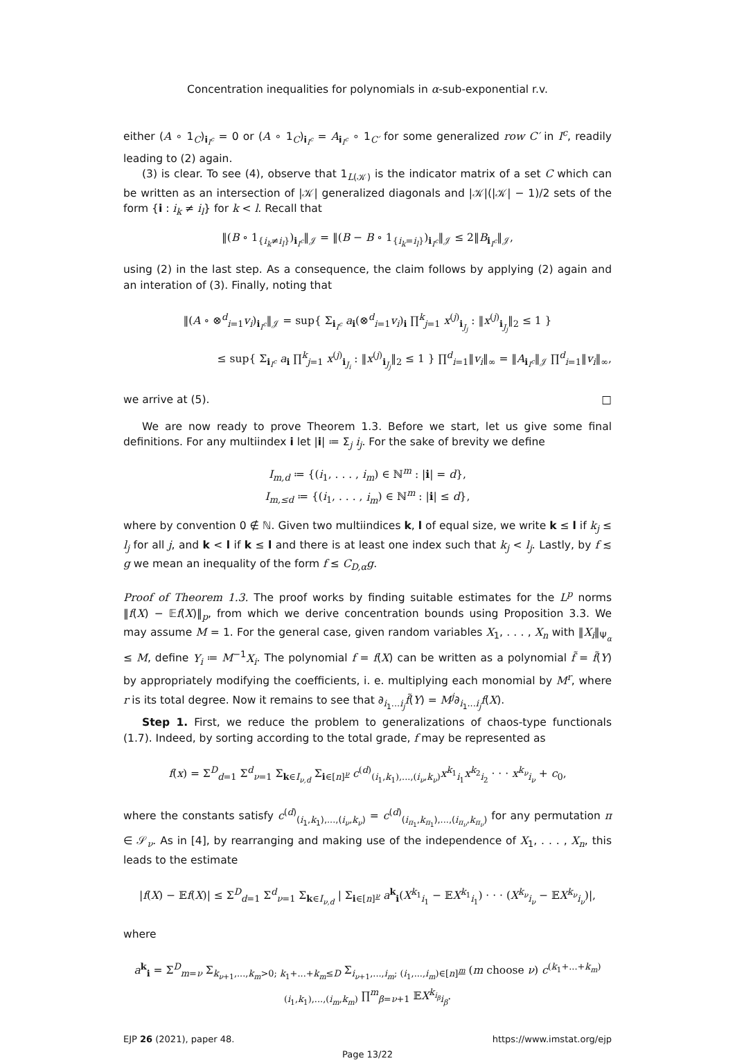Concentration inequalities for polynomials in α-sub-exponential r.v.
either (A ∘ 1<sub>C</sub>)<sub>i<sub>I<sup>c</sup></sub></sub> = 0 or (A ∘ 1<sub>C</sub>)<sub>i<sub>I<sup>c</sup></sub></sub> = A<sub>i<sub>I<sup>c</sup></sub></sub> ∘ 1<sub>C′</sub> for some generalized row C′ in I<sup>c</sup>, readily leading to (2) again.
(3) is clear. To see (4), observe that 1<sub>L(𝒦)</sub> is the indicator matrix of a set C which can be written as an intersection of |𝒦| generalized diagonals and |𝒦|(|𝒦| − 1)/2 sets of the form {i : i<sub>k</sub> ≠ i<sub>l</sub>} for k < l. Recall that
‖(B ∘ 1<sub>{i<sub>k</sub>≠i<sub>l</sub>}</sub>)<sub>i<sub>I<sup>c</sup></sub></sub>‖<sub>𝒥</sub> = ‖(B − B ∘ 1<sub>{i<sub>k</sub>=i<sub>l</sub>}</sub>)<sub>i<sub>I<sup>c</sup></sub></sub>‖<sub>𝒥</sub> ≤ 2‖B<sub>i<sub>I<sup>c</sup></sub></sub>‖<sub>𝒥</sub>,
using (2) in the last step. As a consequence, the claim follows by applying (2) again and an interation of (3). Finally, noting that
‖(A ∘ ⊗<sup>d</sup><sub>i=1</sub>v<sub>i</sub>)<sub>i<sub>I<sup>c</sup></sub></sub>‖<sub>𝒥</sub> = sup{ Σ<sub>i<sub>I<sup>c</sup></sub></sub> a<sub>i</sub>(⊗<sup>d</sup><sub>i=1</sub>v<sub>i</sub>)<sub>i</sub> ∏<sup>k</sup><sub>j=1</sub> x<sup>(j)</sup><sub>i<sub>J<sub>j</sub></sub></sub> : ‖x<sup>(j)</sup><sub>i<sub>J<sub>j</sub></sub></sub>‖<sub>2</sub> ≤ 1 }
≤ sup{ Σ<sub>i<sub>I<sup>c</sup></sub></sub> a<sub>i</sub> ∏<sup>k</sup><sub>j=1</sub> x<sup>(j)</sup><sub>i<sub>J<sub>i</sub></sub></sub> : ‖x<sup>(j)</sup><sub>i<sub>J<sub>j</sub></sub></sub>‖<sub>2</sub> ≤ 1 } ∏<sup>d</sup><sub>i=1</sub>‖v<sub>i</sub>‖<sub>∞</sub> = ‖A<sub>i<sub>I<sup>c</sup></sub></sub>‖<sub>𝒥</sub> ∏<sup>d</sup><sub>i=1</sub>‖v<sub>i</sub>‖<sub>∞</sub>,
we arrive at (5). □
We are now ready to prove Theorem 1.3. Before we start, let us give some final definitions. For any multiindex i let |i| ≔ Σ<sub>j</sub> i<sub>j</sub>. For the sake of brevity we define
I<sub>m,d</sub> ≔ {(i<sub>1</sub>, . . . , i<sub>m</sub>) ∈ ℕ<sup>m</sup> : |i| = d},
I<sub>m,≤d</sub> ≔ {(i<sub>1</sub>, . . . , i<sub>m</sub>) ∈ ℕ<sup>m</sup> : |i| ≤ d},
where by convention 0 ∉ ℕ. Given two multiindices k, l of equal size, we write k ≤ l if k<sub>j</sub> ≤ l<sub>j</sub> for all j, and k < l if k ≤ l and there is at least one index such that k<sub>j</sub> < l<sub>j</sub>. Lastly, by f ≲ g we mean an inequality of the form f ≤ C<sub>D,α</sub>g.
Proof of Theorem 1.3. The proof works by finding suitable estimates for the L<sup>p</sup> norms ‖f(X) − 𝔼f(X)‖<sub>p</sub>, from which we derive concentration bounds using Proposition 3.3. We may assume M = 1. For the general case, given random variables X<sub>1</sub>, . . . , X<sub>n</sub> with ‖X<sub>i</sub>‖<sub>Ψ<sub>α</sub></sub> ≤ M, define Y<sub>i</sub> ≔ M<sup>−1</sup>X<sub>i</sub>. The polynomial f = f(X) can be written as a polynomial f̃ = f̃(Y) by appropriately modifying the coefficients, i. e. multiplying each monomial by M<sup>r</sup>, where r is its total degree. Now it remains to see that ∂<sub>i<sub>1</sub>...i<sub>j</sub></sub>f̃(Y) = M<sup>j</sup>∂<sub>i<sub>1</sub>...i<sub>j</sub></sub>f(X).
Step 1. First, we reduce the problem to generalizations of chaos-type functionals (1.7). Indeed, by sorting according to the total grade, f may be represented as
f(x) = Σ<sup>D</sup><sub>d=1</sub> Σ<sup>d</sup><sub>ν=1</sub> Σ<sub>k∈I<sub>ν,d</sub></sub> Σ<sub>i∈[n]<sup>ν</sup></sub> c<sup>(d)</sup><sub>(i<sub>1</sub>,k<sub>1</sub>),...,(i<sub>ν</sub>,k<sub>ν</sub>)</sub>x<sup>k<sub>1</sub></sup><sub>i<sub>1</sub></sub>x<sup>k<sub>2</sub></sup><sub>i<sub>2</sub></sub> · · · x<sup>k<sub>ν</sub></sup><sub>i<sub>ν</sub></sub> + c<sub>0</sub>,
where the constants satisfy c<sup>(d)</sup><sub>(i<sub>1</sub>,k<sub>1</sub>),...,(i<sub>ν</sub>,k<sub>ν</sub>)</sub> = c<sup>(d)</sup><sub>(i<sub>π<sub>1</sub></sub>,k<sub>π<sub>1</sub></sub>),...,(i<sub>π<sub>ν</sub></sub>,k<sub>π<sub>ν</sub></sub>)</sub> for any permutation π ∈ 𝒮<sub>ν</sub>. As in [4], by rearranging and making use of the independence of X<sub>1</sub>, . . . , X<sub>n</sub>, this leads to the estimate
|f(X) − 𝔼f(X)| ≤ Σ<sup>D</sup><sub>d=1</sub> Σ<sup>d</sup><sub>ν=1</sub> Σ<sub>k∈I<sub>ν,d</sub></sub> | Σ<sub>i∈[n]<sup>ν</sup></sub> a<sup>k</sup><sub>i</sub>(X<sup>k<sub>1</sub></sup><sub>i<sub>1</sub></sub> − 𝔼X<sup>k<sub>1</sub></sup><sub>i<sub>1</sub></sub>) · · · (X<sup>k<sub>ν</sub></sup><sub>i<sub>ν</sub></sub> − 𝔼X<sup>k<sub>ν</sub></sup><sub>i<sub>ν</sub></sub>)|,
where
a<sup>k</sup><sub>i</sub> = Σ<sup>D</sup><sub>m=ν</sub> Σ<sub>k<sub>ν+1</sub>,...,k<sub>m</sub>>0; k<sub>1</sub>+...+k<sub>m</sub>≤D</sub> Σ<sub>i<sub>ν+1</sub>,...,i<sub>m</sub>; (i<sub>1</sub>,...,i<sub>m</sub>)∈[n]<sup>m</sup></sub> (m choose ν) c<sup>(k<sub>1</sub>+...+k<sub>m</sub>)</sup><sub>(i<sub>1</sub>,k<sub>1</sub>),...,(i<sub>m</sub>,k<sub>m</sub>)</sub> ∏<sup>m</sup><sub>β=ν+1</sub> 𝔼X<sup>k<sub>i<sub>β</sub></sub></sup><sub>i<sub>β</sub></sub>.
EJP 26 (2021), paper 48. https://www.imstat.org/ejp
Page 13/22